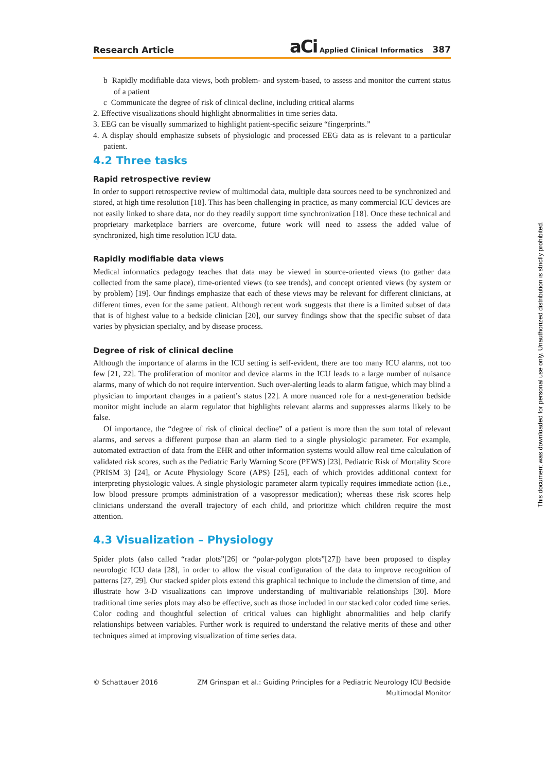Research Article aCi Applied Clinical Informatics 387
b Rapidly modifiable data views, both problem- and system-based, to assess and monitor the current status of a patient
c Communicate the degree of risk of clinical decline, including critical alarms
2. Effective visualizations should highlight abnormalities in time series data.
3. EEG can be visually summarized to highlight patient-specific seizure “fingerprints.”
4. A display should emphasize subsets of physiologic and processed EEG data as is relevant to a particular patient.
4.2 Three tasks
Rapid retrospective review
In order to support retrospective review of multimodal data, multiple data sources need to be synchronized and stored, at high time resolution [18]. This has been challenging in practice, as many commercial ICU devices are not easily linked to share data, nor do they readily support time synchronization [18]. Once these technical and proprietary marketplace barriers are overcome, future work will need to assess the added value of synchronized, high time resolution ICU data.
Rapidly modifiable data views
Medical informatics pedagogy teaches that data may be viewed in source-oriented views (to gather data collected from the same place), time-oriented views (to see trends), and concept oriented views (by system or by problem) [19]. Our findings emphasize that each of these views may be relevant for different clinicians, at different times, even for the same patient. Although recent work suggests that there is a limited subset of data that is of highest value to a bedside clinician [20], our survey findings show that the specific subset of data varies by physician specialty, and by disease process.
Degree of risk of clinical decline
Although the importance of alarms in the ICU setting is self-evident, there are too many ICU alarms, not too few [21, 22]. The proliferation of monitor and device alarms in the ICU leads to a large number of nuisance alarms, many of which do not require intervention. Such over-alerting leads to alarm fatigue, which may blind a physician to important changes in a patient’s status [22]. A more nuanced role for a next-generation bedside monitor might include an alarm regulator that highlights relevant alarms and suppresses alarms likely to be false.
Of importance, the “degree of risk of clinical decline” of a patient is more than the sum total of relevant alarms, and serves a different purpose than an alarm tied to a single physiologic parameter. For example, automated extraction of data from the EHR and other information systems would allow real time calculation of validated risk scores, such as the Pediatric Early Warning Score (PEWS) [23], Pediatric Risk of Mortality Score (PRISM 3) [24], or Acute Physiology Score (APS) [25], each of which provides additional context for interpreting physiologic values. A single physiologic parameter alarm typically requires immediate action (i.e., low blood pressure prompts administration of a vasopressor medication); whereas these risk scores help clinicians understand the overall trajectory of each child, and prioritize which children require the most attention.
4.3 Visualization – Physiology
Spider plots (also called “radar plots”[26] or “polar-polygon plots”[27]) have been proposed to display neurologic ICU data [28], in order to allow the visual configuration of the data to improve recognition of patterns [27, 29]. Our stacked spider plots extend this graphical technique to include the dimension of time, and illustrate how 3-D visualizations can improve understanding of multivariable relationships [30]. More traditional time series plots may also be effective, such as those included in our stacked color coded time series. Color coding and thoughtful selection of critical values can highlight abnormalities and help clarify relationships between variables. Further work is required to understand the relative merits of these and other techniques aimed at improving visualization of time series data.
© Schattauer 2016 ZM Grinspan et al.: Guiding Principles for a Pediatric Neurology ICU Bedside Multimodal Monitor
This document was downloaded for personal use only. Unauthorized distribution is strictly prohibited.